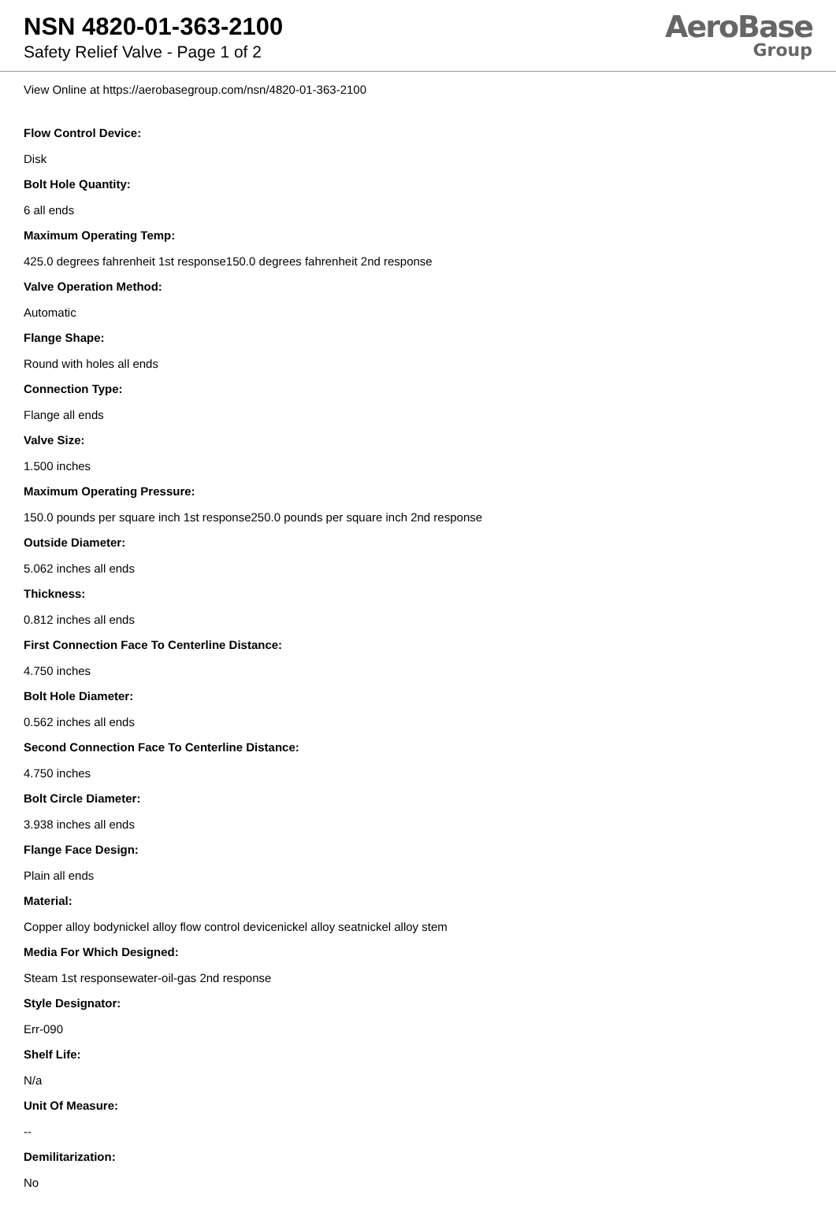NSN 4820-01-363-2100
Safety Relief Valve - Page 1 of 2
AeroBase
Group
View Online at https://aerobasegroup.com/nsn/4820-01-363-2100
Flow Control Device:
Disk
Bolt Hole Quantity:
6 all ends
Maximum Operating Temp:
425.0 degrees fahrenheit 1st response150.0 degrees fahrenheit 2nd response
Valve Operation Method:
Automatic
Flange Shape:
Round with holes all ends
Connection Type:
Flange all ends
Valve Size:
1.500 inches
Maximum Operating Pressure:
150.0 pounds per square inch 1st response250.0 pounds per square inch 2nd response
Outside Diameter:
5.062 inches all ends
Thickness:
0.812 inches all ends
First Connection Face To Centerline Distance:
4.750 inches
Bolt Hole Diameter:
0.562 inches all ends
Second Connection Face To Centerline Distance:
4.750 inches
Bolt Circle Diameter:
3.938 inches all ends
Flange Face Design:
Plain all ends
Material:
Copper alloy bodynickel alloy flow control devicenickel alloy seatnickel alloy stem
Media For Which Designed:
Steam 1st responsewater-oil-gas 2nd response
Style Designator:
Err-090
Shelf Life:
N/a
Unit Of Measure:
--
Demilitarization:
No